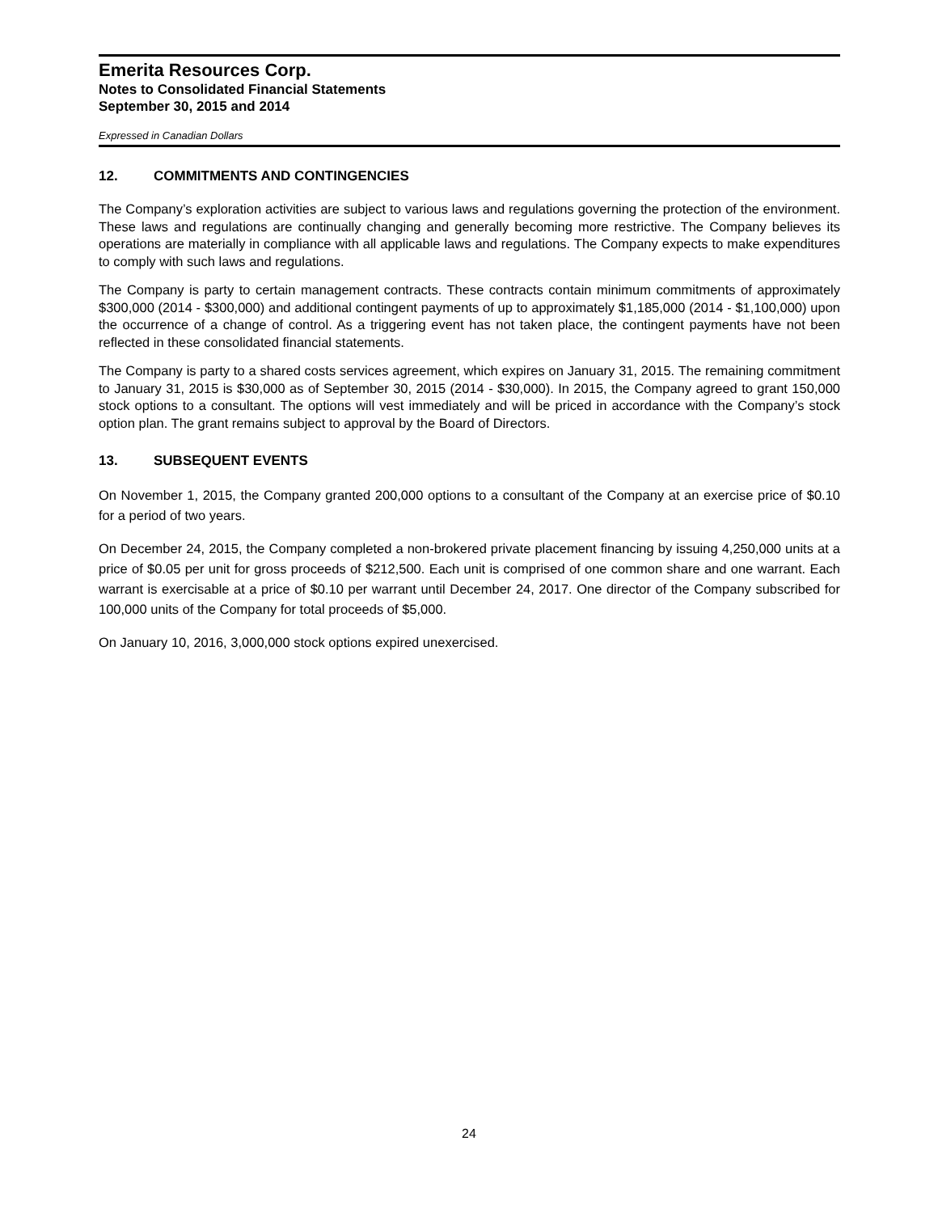Emerita Resources Corp.
Notes to Consolidated Financial Statements
September 30, 2015 and 2014
Expressed in Canadian Dollars
12. COMMITMENTS AND CONTINGENCIES
The Company’s exploration activities are subject to various laws and regulations governing the protection of the environment. These laws and regulations are continually changing and generally becoming more restrictive. The Company believes its operations are materially in compliance with all applicable laws and regulations. The Company expects to make expenditures to comply with such laws and regulations.
The Company is party to certain management contracts. These contracts contain minimum commitments of approximately $300,000 (2014 - $300,000) and additional contingent payments of up to approximately $1,185,000 (2014 - $1,100,000) upon the occurrence of a change of control. As a triggering event has not taken place, the contingent payments have not been reflected in these consolidated financial statements.
The Company is party to a shared costs services agreement, which expires on January 31, 2015. The remaining commitment to January 31, 2015 is $30,000 as of September 30, 2015 (2014 - $30,000). In 2015, the Company agreed to grant 150,000 stock options to a consultant. The options will vest immediately and will be priced in accordance with the Company’s stock option plan. The grant remains subject to approval by the Board of Directors.
13. SUBSEQUENT EVENTS
On November 1, 2015, the Company granted 200,000 options to a consultant of the Company at an exercise price of $0.10 for a period of two years.
On December 24, 2015, the Company completed a non-brokered private placement financing by issuing 4,250,000 units at a price of $0.05 per unit for gross proceeds of $212,500. Each unit is comprised of one common share and one warrant. Each warrant is exercisable at a price of $0.10 per warrant until December 24, 2017. One director of the Company subscribed for 100,000 units of the Company for total proceeds of $5,000.
On January 10, 2016, 3,000,000 stock options expired unexercised.
24